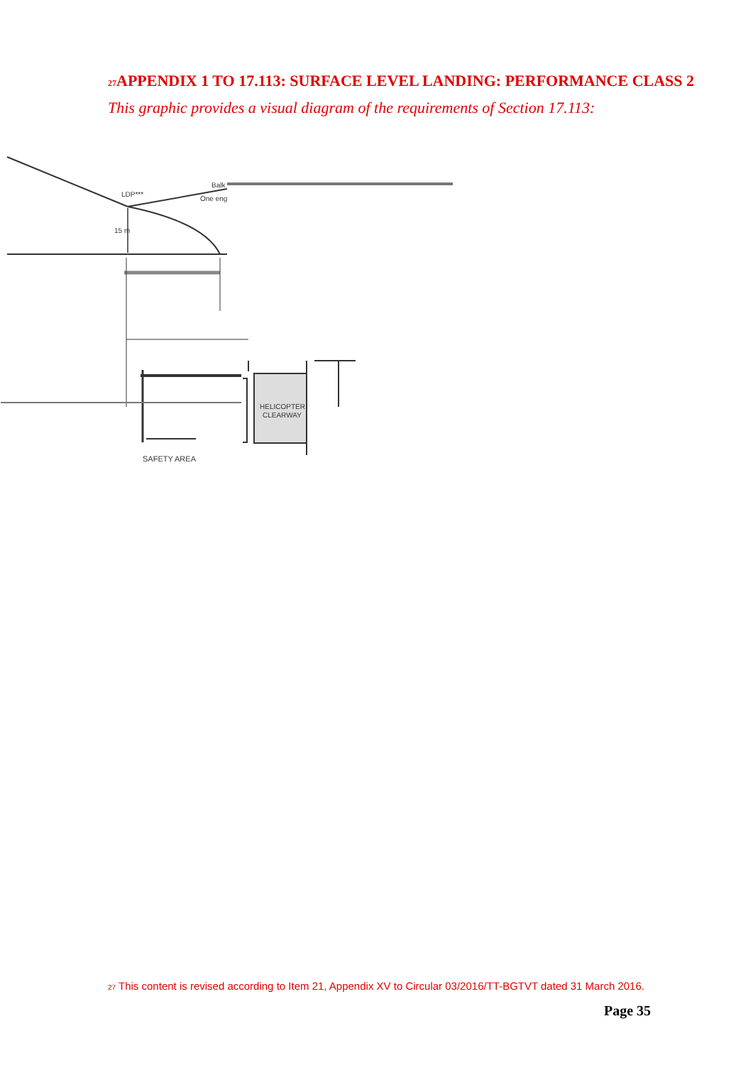<sup>27</sup> APPENDIX 1 TO 17.113: SURFACE LEVEL LANDING: PERFORMANCE CLASS 2
This graphic provides a visual diagram of the requirements of Section 17.113:
LDP***
Balk
One eng
15 m
HELICOPTER
CLEARWAY
SAFETY AREA
<sup>27</sup> This content is revised according to Item 21, Appendix XV to Circular 03/2016/TT-BGTVT dated 31 March 2016.
Page 35